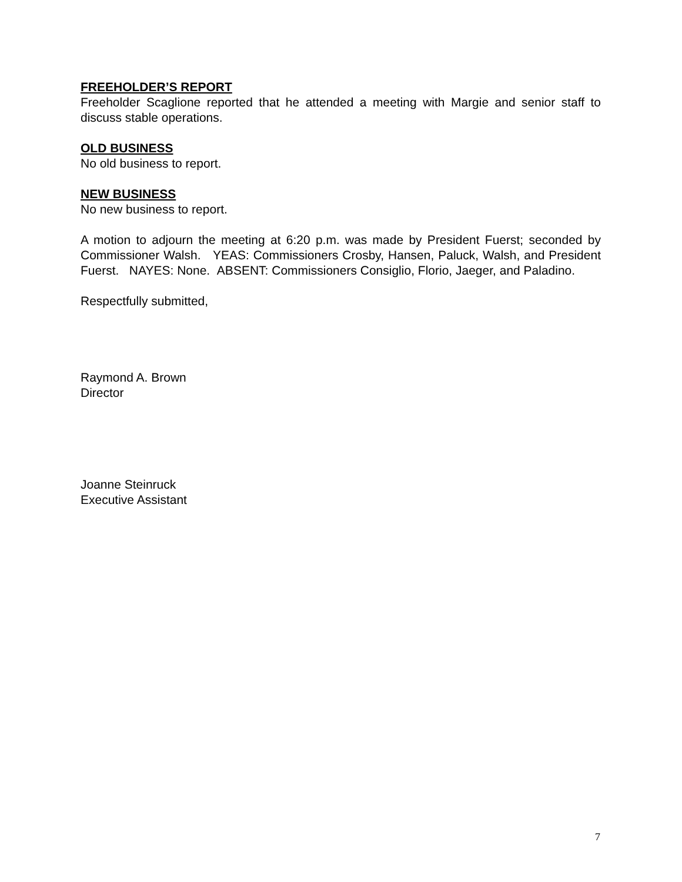FREEHOLDER’S REPORT
Freeholder Scaglione reported that he attended a meeting with Margie and senior staff to discuss stable operations.
OLD BUSINESS
No old business to report.
NEW BUSINESS
No new business to report.
A motion to adjourn the meeting at 6:20 p.m. was made by President Fuerst; seconded by Commissioner Walsh. YEAS: Commissioners Crosby, Hansen, Paluck, Walsh, and President Fuerst. NAYES: None. ABSENT: Commissioners Consiglio, Florio, Jaeger, and Paladino.
Respectfully submitted,
Raymond A. Brown
Director
Joanne Steinruck
Executive Assistant
7